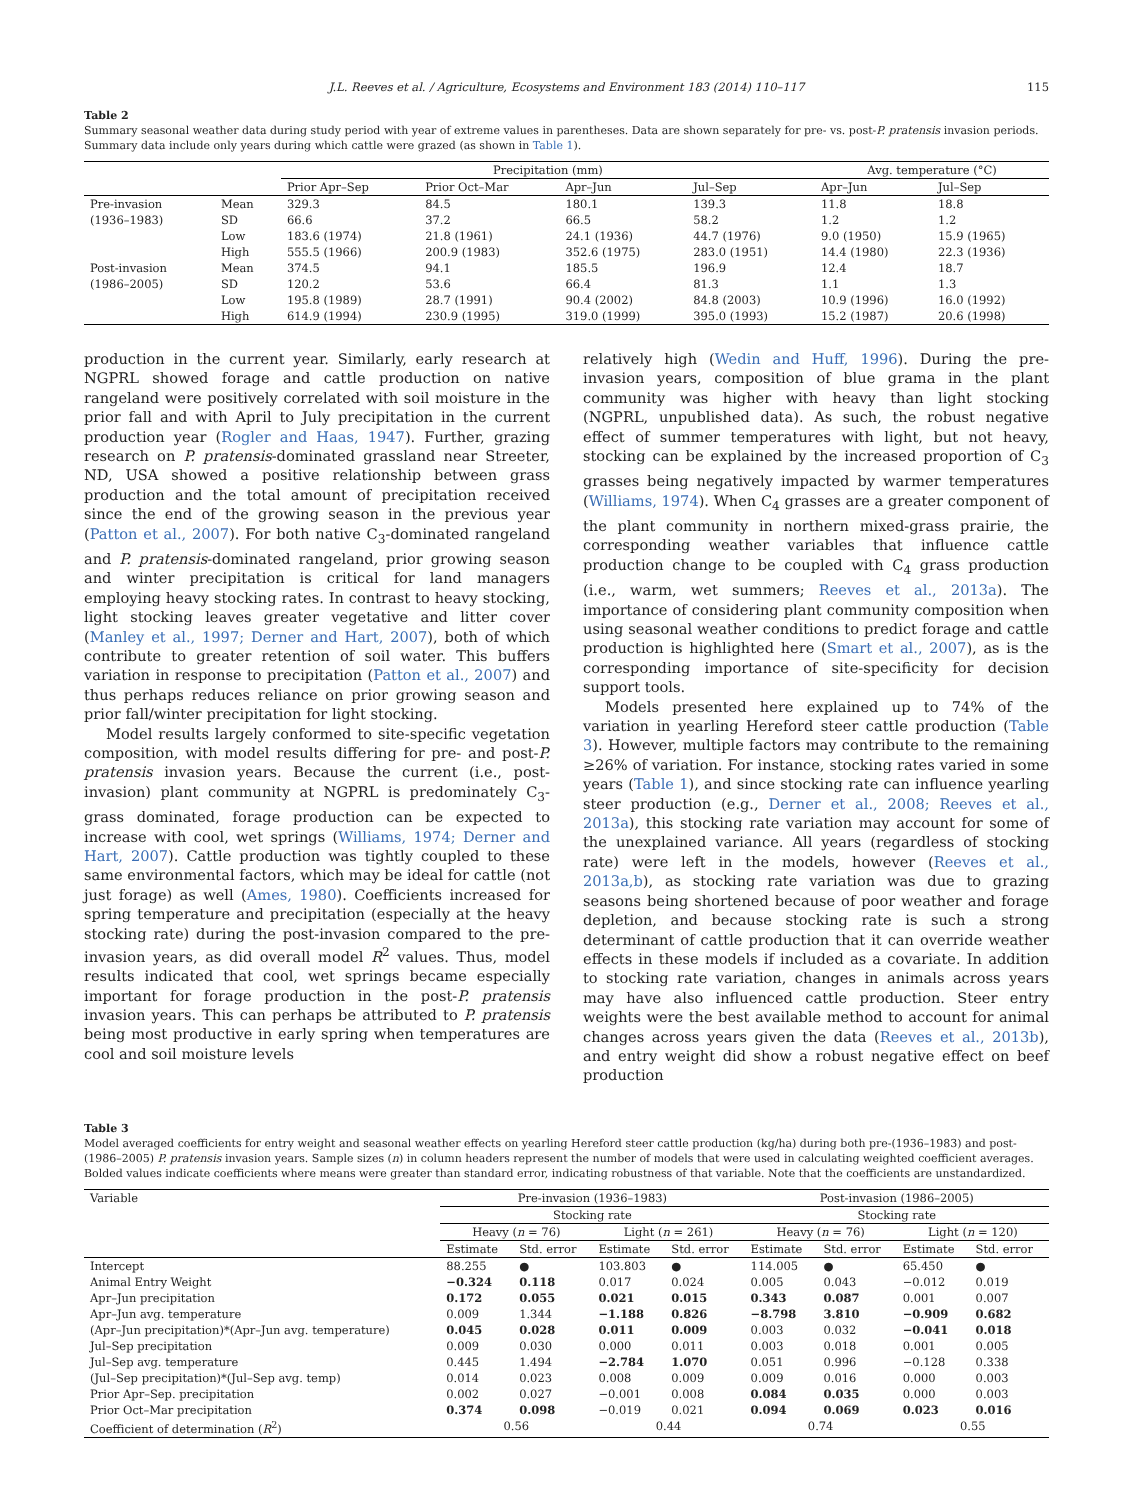J.L. Reeves et al. / Agriculture, Ecosystems and Environment 183 (2014) 110–117 115
Table 2
Summary seasonal weather data during study period with year of extreme values in parentheses. Data are shown separately for pre- vs. post-P. pratensis invasion periods. Summary data include only years during which cattle were grazed (as shown in Table 1).
| | | Precipitation (mm) | | | | Avg. temperature (°C) | |
| --- | --- | --- | --- | --- | --- | --- | --- |
| | | Prior Apr–Sep | Prior Oct–Mar | Apr–Jun | Jul–Sep | Apr–Jun | Jul–Sep |
| Pre-invasion | Mean | 329.3 | 84.5 | 180.1 | 139.3 | 11.8 | 18.8 |
| (1936–1983) | SD | 66.6 | 37.2 | 66.5 | 58.2 | 1.2 | 1.2 |
| | Low | 183.6 (1974) | 21.8 (1961) | 24.1 (1936) | 44.7 (1976) | 9.0 (1950) | 15.9 (1965) |
| | High | 555.5 (1966) | 200.9 (1983) | 352.6 (1975) | 283.0 (1951) | 14.4 (1980) | 22.3 (1936) |
| Post-invasion | Mean | 374.5 | 94.1 | 185.5 | 196.9 | 12.4 | 18.7 |
| (1986–2005) | SD | 120.2 | 53.6 | 66.4 | 81.3 | 1.1 | 1.3 |
| | Low | 195.8 (1989) | 28.7 (1991) | 90.4 (2002) | 84.8 (2003) | 10.9 (1996) | 16.0 (1992) |
| | High | 614.9 (1994) | 230.9 (1995) | 319.0 (1999) | 395.0 (1993) | 15.2 (1987) | 20.6 (1998) |
production in the current year. Similarly, early research at NGPRL showed forage and cattle production on native rangeland were positively correlated with soil moisture in the prior fall and with April to July precipitation in the current production year (Rogler and Haas, 1947). Further, grazing research on P. pratensis-dominated grassland near Streeter, ND, USA showed a positive relationship between grass production and the total amount of precipitation received since the end of the growing season in the previous year (Patton et al., 2007). For both native C<sub>3</sub>-dominated rangeland and P. pratensis-dominated rangeland, prior growing season and winter precipitation is critical for land managers employing heavy stocking rates. In contrast to heavy stocking, light stocking leaves greater vegetative and litter cover (Manley et al., 1997; Derner and Hart, 2007), both of which contribute to greater retention of soil water. This buffers variation in response to precipitation (Patton et al., 2007) and thus perhaps reduces reliance on prior growing season and prior fall/winter precipitation for light stocking.
Model results largely conformed to site-specific vegetation composition, with model results differing for pre- and post-P. pratensis invasion years. Because the current (i.e., post-invasion) plant community at NGPRL is predominately C<sub>3</sub>-grass dominated, forage production can be expected to increase with cool, wet springs (Williams, 1974; Derner and Hart, 2007). Cattle production was tightly coupled to these same environmental factors, which may be ideal for cattle (not just forage) as well (Ames, 1980). Coefficients increased for spring temperature and precipitation (especially at the heavy stocking rate) during the post-invasion compared to the pre-invasion years, as did overall model R<sup>2</sup> values. Thus, model results indicated that cool, wet springs became especially important for forage production in the post-P. pratensis invasion years. This can perhaps be attributed to P. pratensis being most productive in early spring when temperatures are cool and soil moisture levels
relatively high (Wedin and Huff, 1996). During the pre-invasion years, composition of blue grama in the plant community was higher with heavy than light stocking (NGPRL, unpublished data). As such, the robust negative effect of summer temperatures with light, but not heavy, stocking can be explained by the increased proportion of C<sub>3</sub> grasses being negatively impacted by warmer temperatures (Williams, 1974). When C<sub>4</sub> grasses are a greater component of the plant community in northern mixed-grass prairie, the corresponding weather variables that influence cattle production change to be coupled with C<sub>4</sub> grass production (i.e., warm, wet summers; Reeves et al., 2013a). The importance of considering plant community composition when using seasonal weather conditions to predict forage and cattle production is highlighted here (Smart et al., 2007), as is the corresponding importance of site-specificity for decision support tools.
Models presented here explained up to 74% of the variation in yearling Hereford steer cattle production (Table 3). However, multiple factors may contribute to the remaining ≥26% of variation. For instance, stocking rates varied in some years (Table 1), and since stocking rate can influence yearling steer production (e.g., Derner et al., 2008; Reeves et al., 2013a), this stocking rate variation may account for some of the unexplained variance. All years (regardless of stocking rate) were left in the models, however (Reeves et al., 2013a,b), as stocking rate variation was due to grazing seasons being shortened because of poor weather and forage depletion, and because stocking rate is such a strong determinant of cattle production that it can override weather effects in these models if included as a covariate. In addition to stocking rate variation, changes in animals across years may have also influenced cattle production. Steer entry weights were the best available method to account for animal changes across years given the data (Reeves et al., 2013b), and entry weight did show a robust negative effect on beef production
Table 3
Model averaged coefficients for entry weight and seasonal weather effects on yearling Hereford steer cattle production (kg/ha) during both pre-(1936–1983) and post-(1986–2005) P. pratensis invasion years. Sample sizes (n) in column headers represent the number of models that were used in calculating weighted coefficient averages. Bolded values indicate coefficients where means were greater than standard error, indicating robustness of that variable. Note that the coefficients are unstandardized.
| Variable | Pre-invasion (1936–1983) | | | | Post-invasion (1986–2005) | | | |
| --- | --- | --- | --- | --- | --- | --- | --- | --- |
| | Stocking rate | | | | Stocking rate | | | |
| | Heavy ( n = 76) | | Light ( n = 261) | | Heavy ( n = 76) | | Light ( n = 120) | |
| | Estimate | Std. error | Estimate | Std. error | Estimate | Std. error | Estimate | Std. error |
| Intercept | 88.255 | ● | 103.803 | ● | 114.005 | ● | 65.450 | ● |
| Animal Entry Weight | −0.324 | 0.118 | 0.017 | 0.024 | 0.005 | 0.043 | −0.012 | 0.019 |
| Apr–Jun precipitation | 0.172 | 0.055 | 0.021 | 0.015 | 0.343 | 0.087 | 0.001 | 0.007 |
| Apr–Jun avg. temperature | 0.009 | 1.344 | −1.188 | 0.826 | −8.798 | 3.810 | −0.909 | 0.682 |
| (Apr–Jun precipitation)*(Apr–Jun avg. temperature) | 0.045 | 0.028 | 0.011 | 0.009 | 0.003 | 0.032 | −0.041 | 0.018 |
| Jul–Sep precipitation | 0.009 | 0.030 | 0.000 | 0.011 | 0.003 | 0.018 | 0.001 | 0.005 |
| Jul–Sep avg. temperature | 0.445 | 1.494 | −2.784 | 1.070 | 0.051 | 0.996 | −0.128 | 0.338 |
| (Jul–Sep precipitation)*(Jul–Sep avg. temp) | 0.014 | 0.023 | 0.008 | 0.009 | 0.009 | 0.016 | 0.000 | 0.003 |
| Prior Apr–Sep. precipitation | 0.002 | 0.027 | −0.001 | 0.008 | 0.084 | 0.035 | 0.000 | 0.003 |
| Prior Oct–Mar precipitation | 0.374 | 0.098 | −0.019 | 0.021 | 0.094 | 0.069 | 0.023 | 0.016 |
| Coefficient of determination ( R<sup>2</sup>) | 0.56 | | 0.44 | | 0.74 | | 0.55 | |